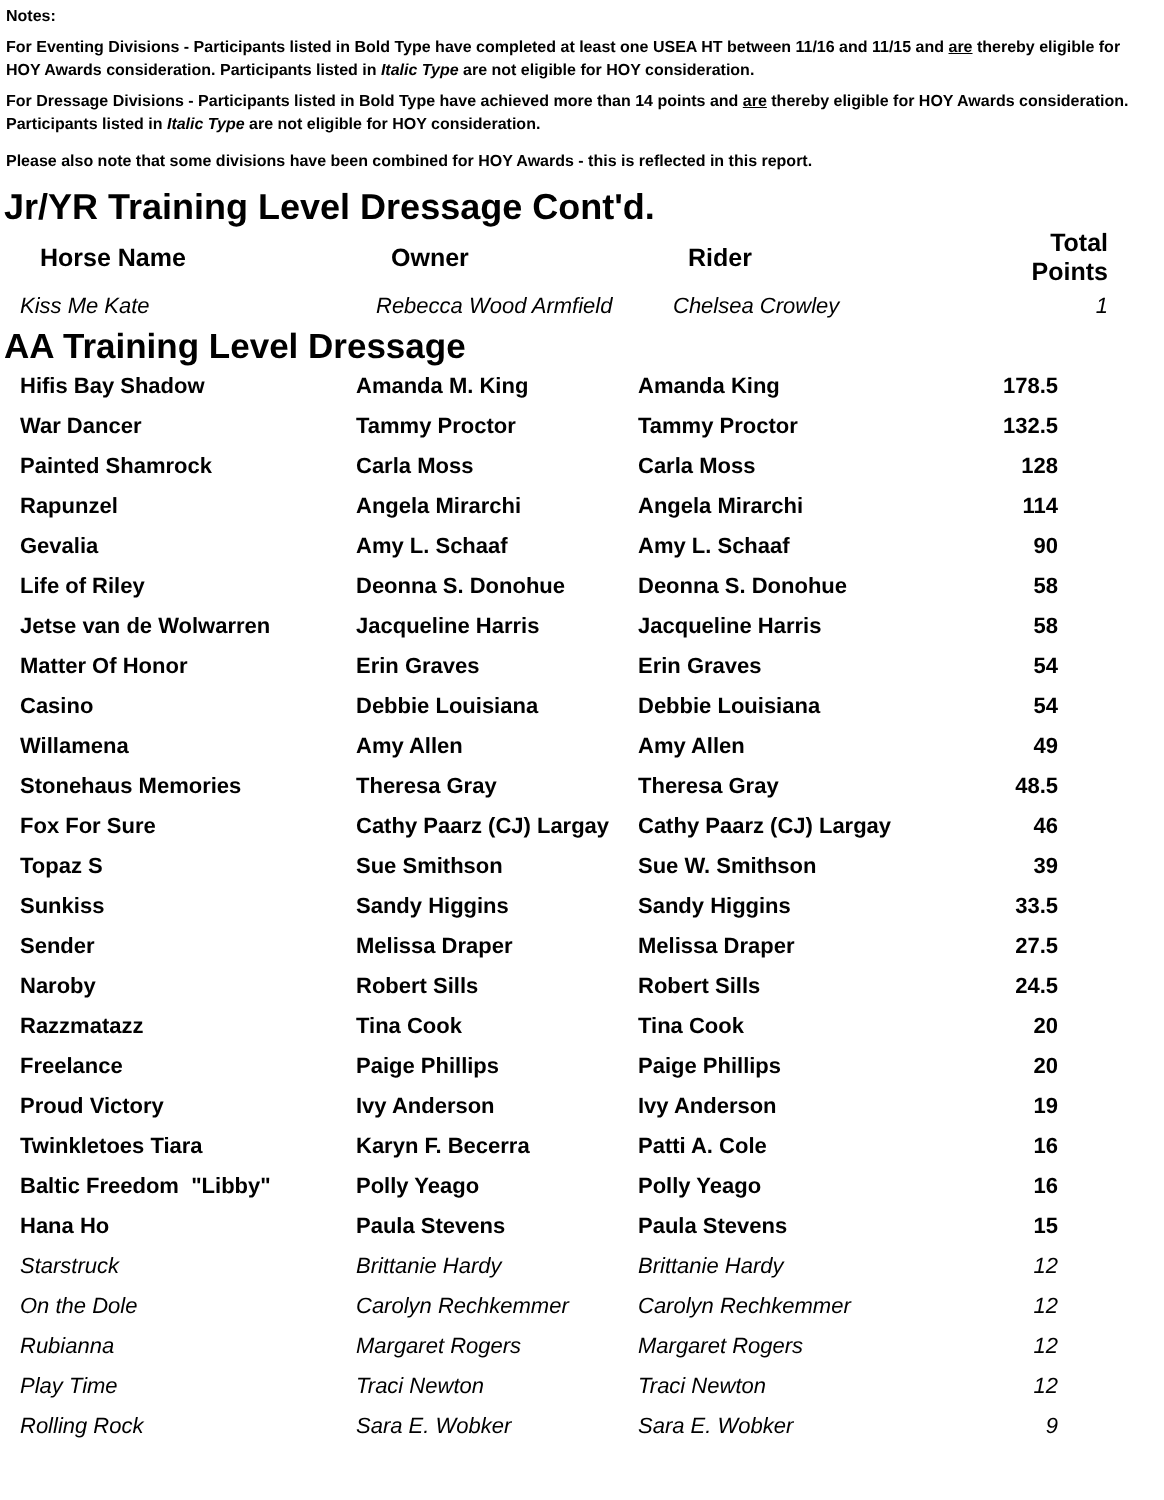Notes:
For Eventing Divisions - Participants listed in Bold Type have completed at least one USEA HT between 11/16 and 11/15 and are thereby eligible for HOY Awards consideration. Participants listed in Italic Type are not eligible for HOY consideration.
For Dressage Divisions - Participants listed in Bold Type have achieved more than 14 points and are thereby eligible for HOY Awards consideration. Participants listed in Italic Type are not eligible for HOY consideration.
Please also note that some divisions have been combined for HOY Awards - this is reflected in this report.
Jr/YR Training Level Dressage Cont'd.
| Horse Name | Owner | Rider | Total Points |
| --- | --- | --- | --- |
| Kiss Me Kate | Rebecca Wood Armfield | Chelsea Crowley | 1 |
AA Training Level Dressage
| Hifis Bay Shadow | Amanda M. King | Amanda King | 178.5 |
| War Dancer | Tammy Proctor | Tammy Proctor | 132.5 |
| Painted Shamrock | Carla Moss | Carla Moss | 128 |
| Rapunzel | Angela Mirarchi | Angela Mirarchi | 114 |
| Gevalia | Amy L. Schaaf | Amy L. Schaaf | 90 |
| Life of Riley | Deonna S. Donohue | Deonna S. Donohue | 58 |
| Jetse van de Wolwarren | Jacqueline Harris | Jacqueline Harris | 58 |
| Matter Of Honor | Erin Graves | Erin Graves | 54 |
| Casino | Debbie Louisiana | Debbie Louisiana | 54 |
| Willamena | Amy Allen | Amy Allen | 49 |
| Stonehaus Memories | Theresa Gray | Theresa Gray | 48.5 |
| Fox For Sure | Cathy Paarz (CJ) Largay | Cathy Paarz (CJ) Largay | 46 |
| Topaz S | Sue Smithson | Sue W. Smithson | 39 |
| Sunkiss | Sandy Higgins | Sandy Higgins | 33.5 |
| Sender | Melissa Draper | Melissa Draper | 27.5 |
| Naroby | Robert Sills | Robert Sills | 24.5 |
| Razzmatazz | Tina Cook | Tina Cook | 20 |
| Freelance | Paige Phillips | Paige Phillips | 20 |
| Proud Victory | Ivy Anderson | Ivy Anderson | 19 |
| Twinkletoes Tiara | Karyn F. Becerra | Patti A. Cole | 16 |
| Baltic Freedom "Libby" | Polly Yeago | Polly Yeago | 16 |
| Hana Ho | Paula Stevens | Paula Stevens | 15 |
| Starstruck | Brittanie Hardy | Brittanie Hardy | 12 |
| On the Dole | Carolyn Rechkemmer | Carolyn Rechkemmer | 12 |
| Rubianna | Margaret Rogers | Margaret Rogers | 12 |
| Play Time | Traci Newton | Traci Newton | 12 |
| Rolling Rock | Sara E. Wobker | Sara E. Wobker | 9 |